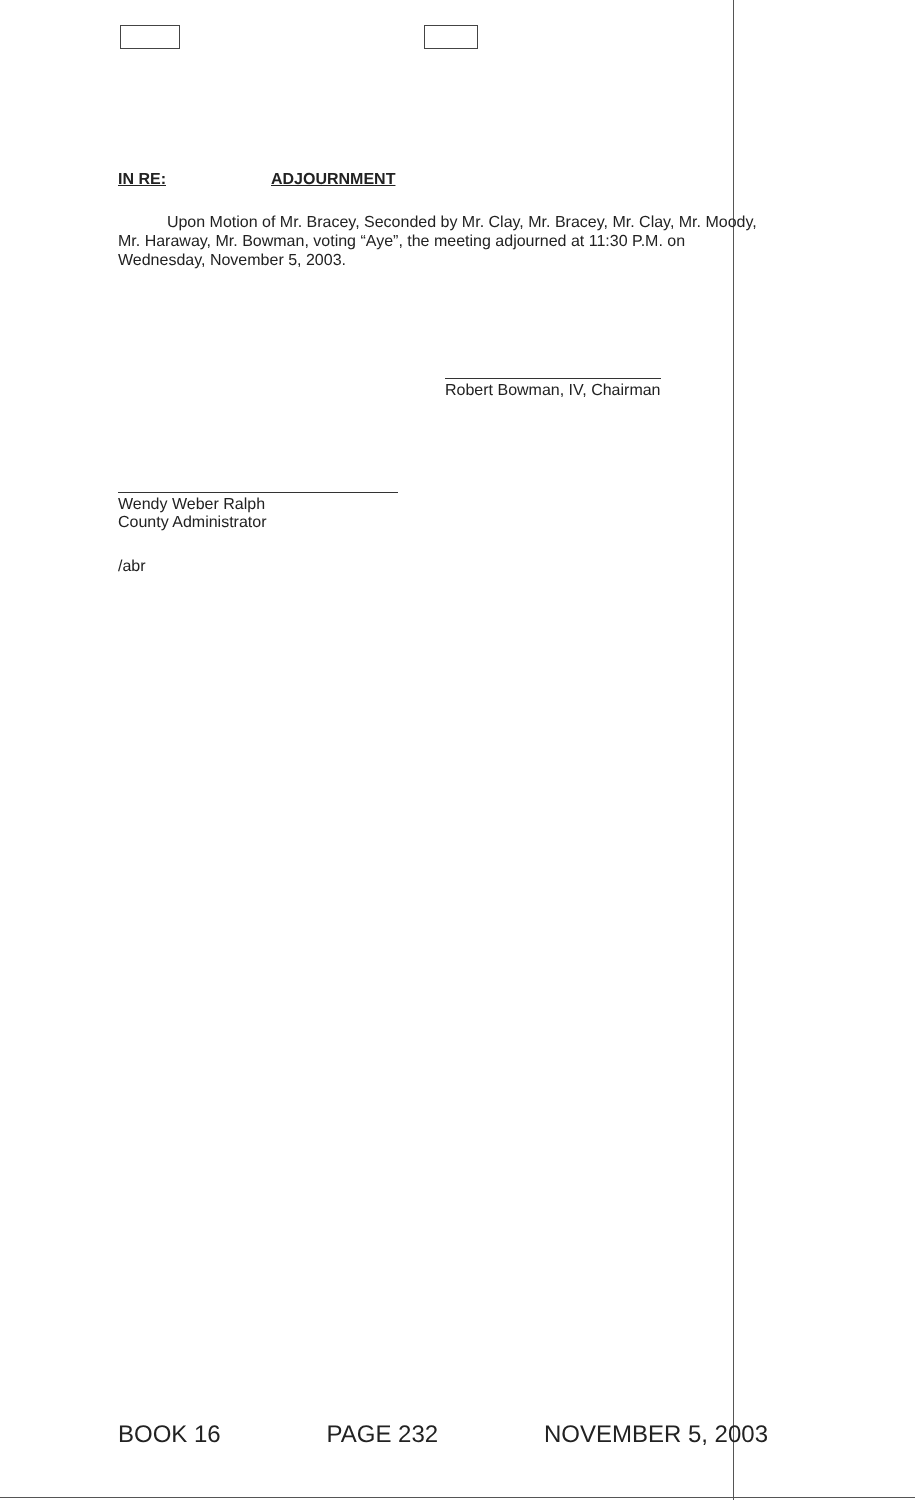IN RE: ADJOURNMENT
Upon Motion of Mr. Bracey, Seconded by Mr. Clay, Mr. Bracey, Mr. Clay, Mr. Moody, Mr. Haraway, Mr. Bowman, voting “Aye”, the meeting adjourned at 11:30 P.M. on Wednesday, November 5, 2003.
Robert Bowman, IV, Chairman
Wendy Weber Ralph
County Administrator
/abr
BOOK 16 PAGE 232 NOVEMBER 5, 2003